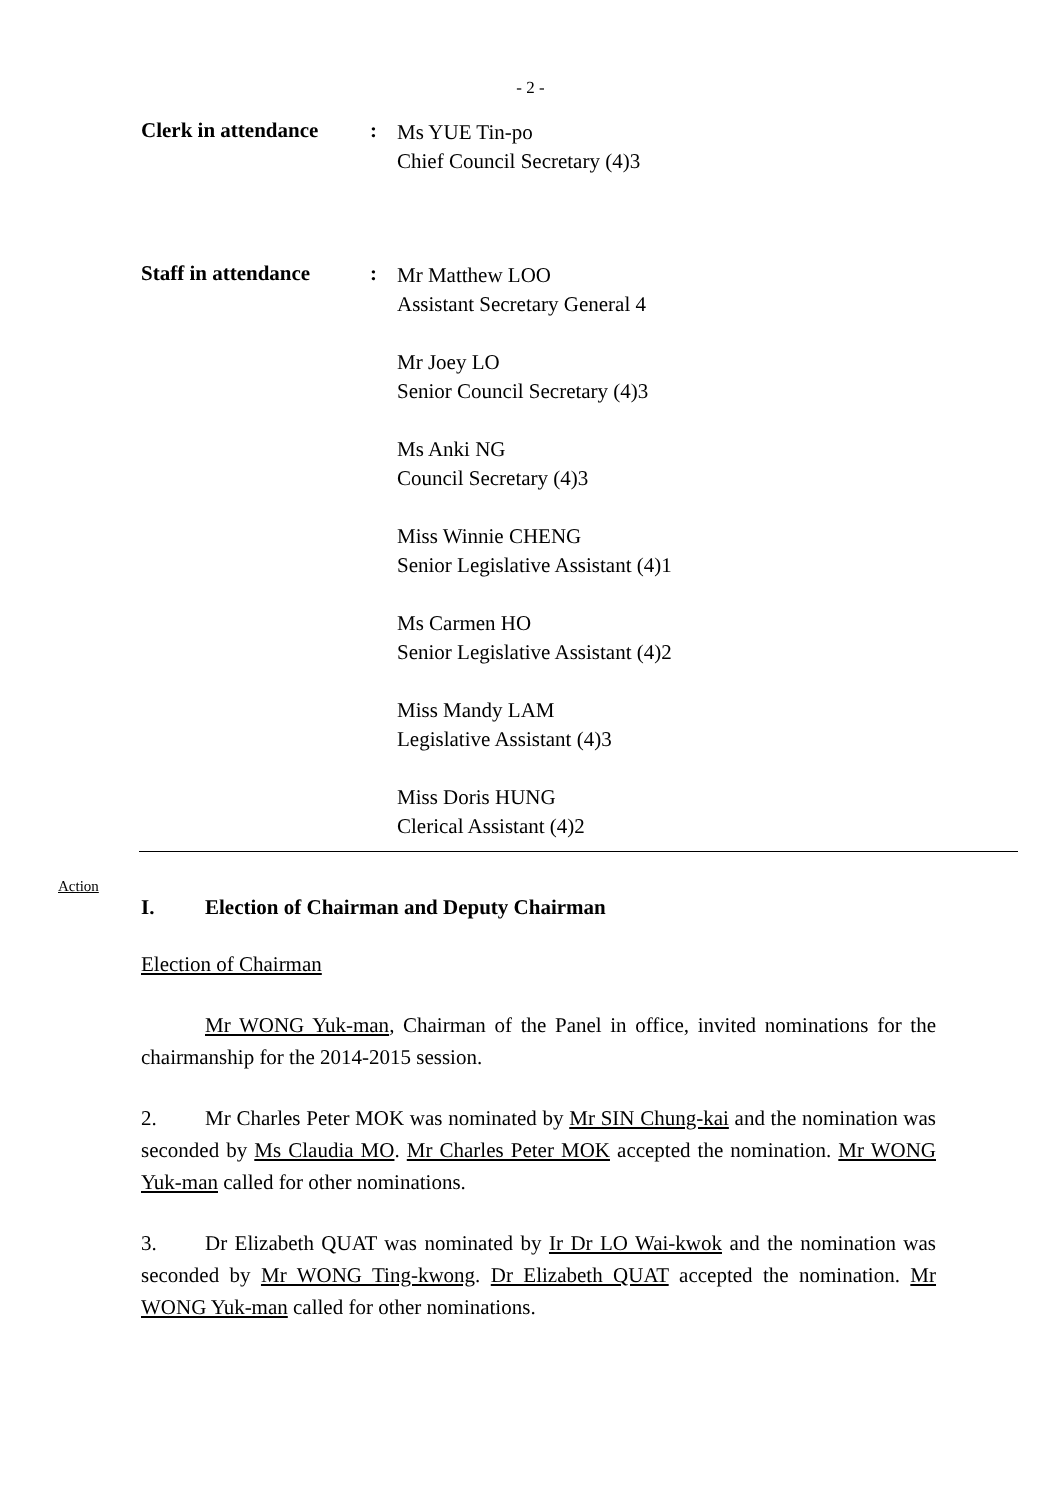- 2 -
Clerk in attendance
:
Ms YUE Tin-po
Chief Council Secretary (4)3
Staff in attendance
:
Mr Matthew LOO
Assistant Secretary General 4
Mr Joey LO
Senior Council Secretary (4)3
Ms Anki NG
Council Secretary (4)3
Miss Winnie CHENG
Senior Legislative Assistant (4)1
Ms Carmen HO
Senior Legislative Assistant (4)2
Miss Mandy LAM
Legislative Assistant (4)3
Miss Doris HUNG
Clerical Assistant (4)2
Action
I. Election of Chairman and Deputy Chairman
Election of Chairman
Mr WONG Yuk-man, Chairman of the Panel in office, invited nominations for the chairmanship for the 2014-2015 session.
2. Mr Charles Peter MOK was nominated by Mr SIN Chung-kai and the nomination was seconded by Ms Claudia MO. Mr Charles Peter MOK accepted the nomination. Mr WONG Yuk-man called for other nominations.
3. Dr Elizabeth QUAT was nominated by Ir Dr LO Wai-kwok and the nomination was seconded by Mr WONG Ting-kwong. Dr Elizabeth QUAT accepted the nomination. Mr WONG Yuk-man called for other nominations.